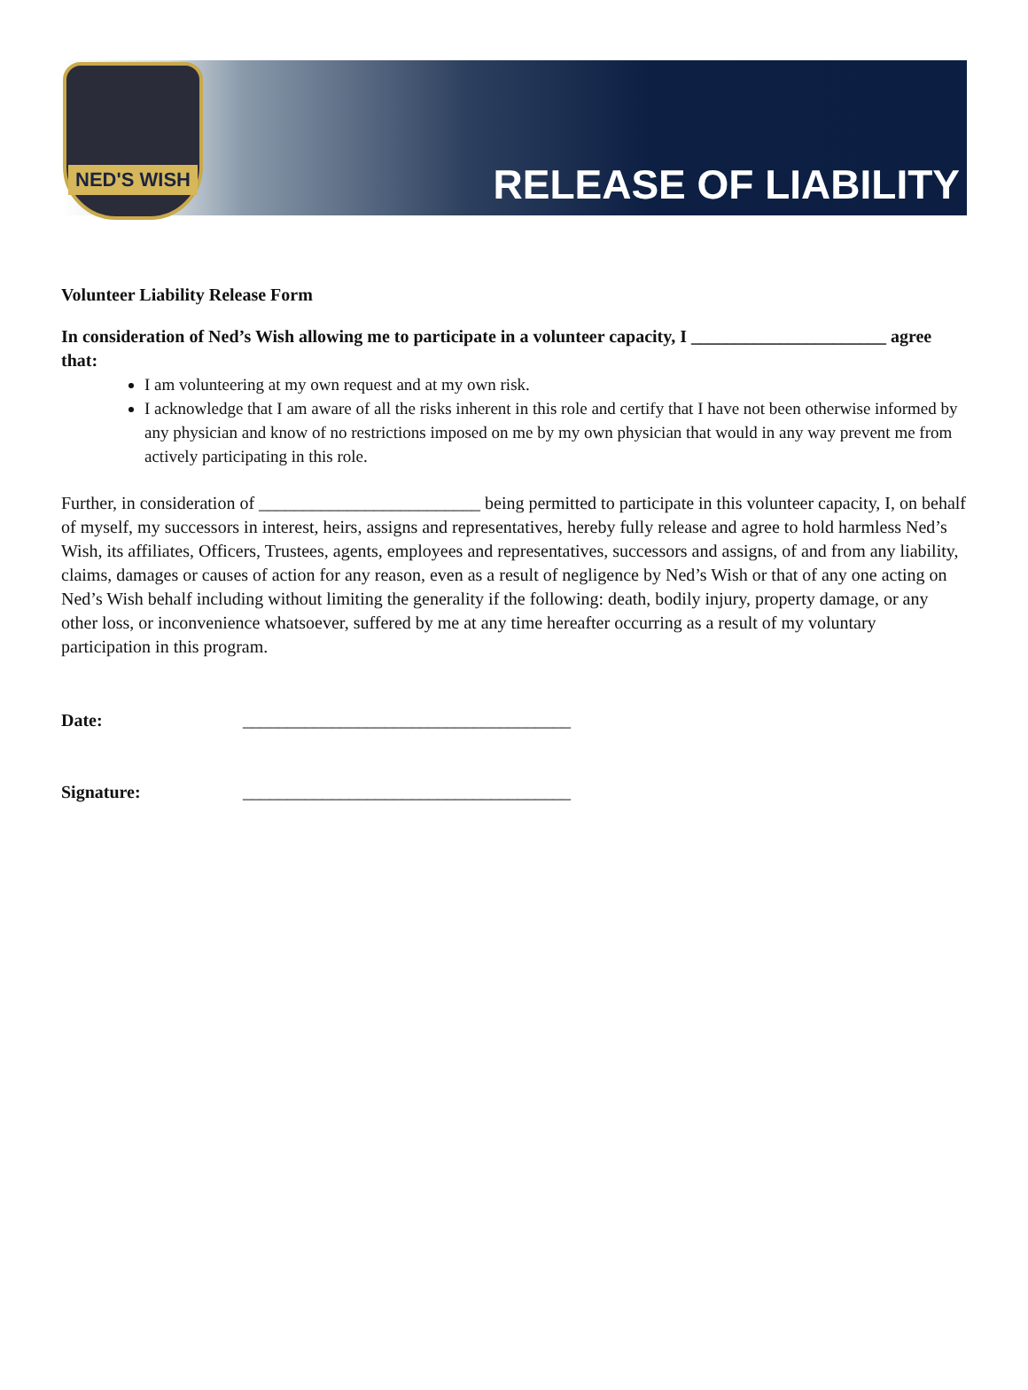NED'S WISH
RELEASE OF LIABILITY
Volunteer Liability Release Form
In consideration of Ned’s Wish allowing me to participate in a volunteer capacity, I ______________________ agree that:
I am volunteering at my own request and at my own risk.
I acknowledge that I am aware of all the risks inherent in this role and certify that I have not been otherwise informed by any physician and know of no restrictions imposed on me by my own physician that would in any way prevent me from actively participating in this role.
Further, in consideration of _________________________ being permitted to participate in this volunteer capacity, I, on behalf of myself, my successors in interest, heirs, assigns and representatives, hereby fully release and agree to hold harmless Ned’s Wish, its affiliates, Officers, Trustees, agents, employees and representatives, successors and assigns, of and from any liability, claims, damages or causes of action for any reason, even as a result of negligence by Ned’s Wish or that of any one acting on Ned’s Wish behalf including without limiting the generality if the following: death, bodily injury, property damage, or any other loss, or inconvenience whatsoever, suffered by me at any time hereafter occurring as a result of my voluntary participation in this program.
Date: _____________________________________
Signature: _____________________________________